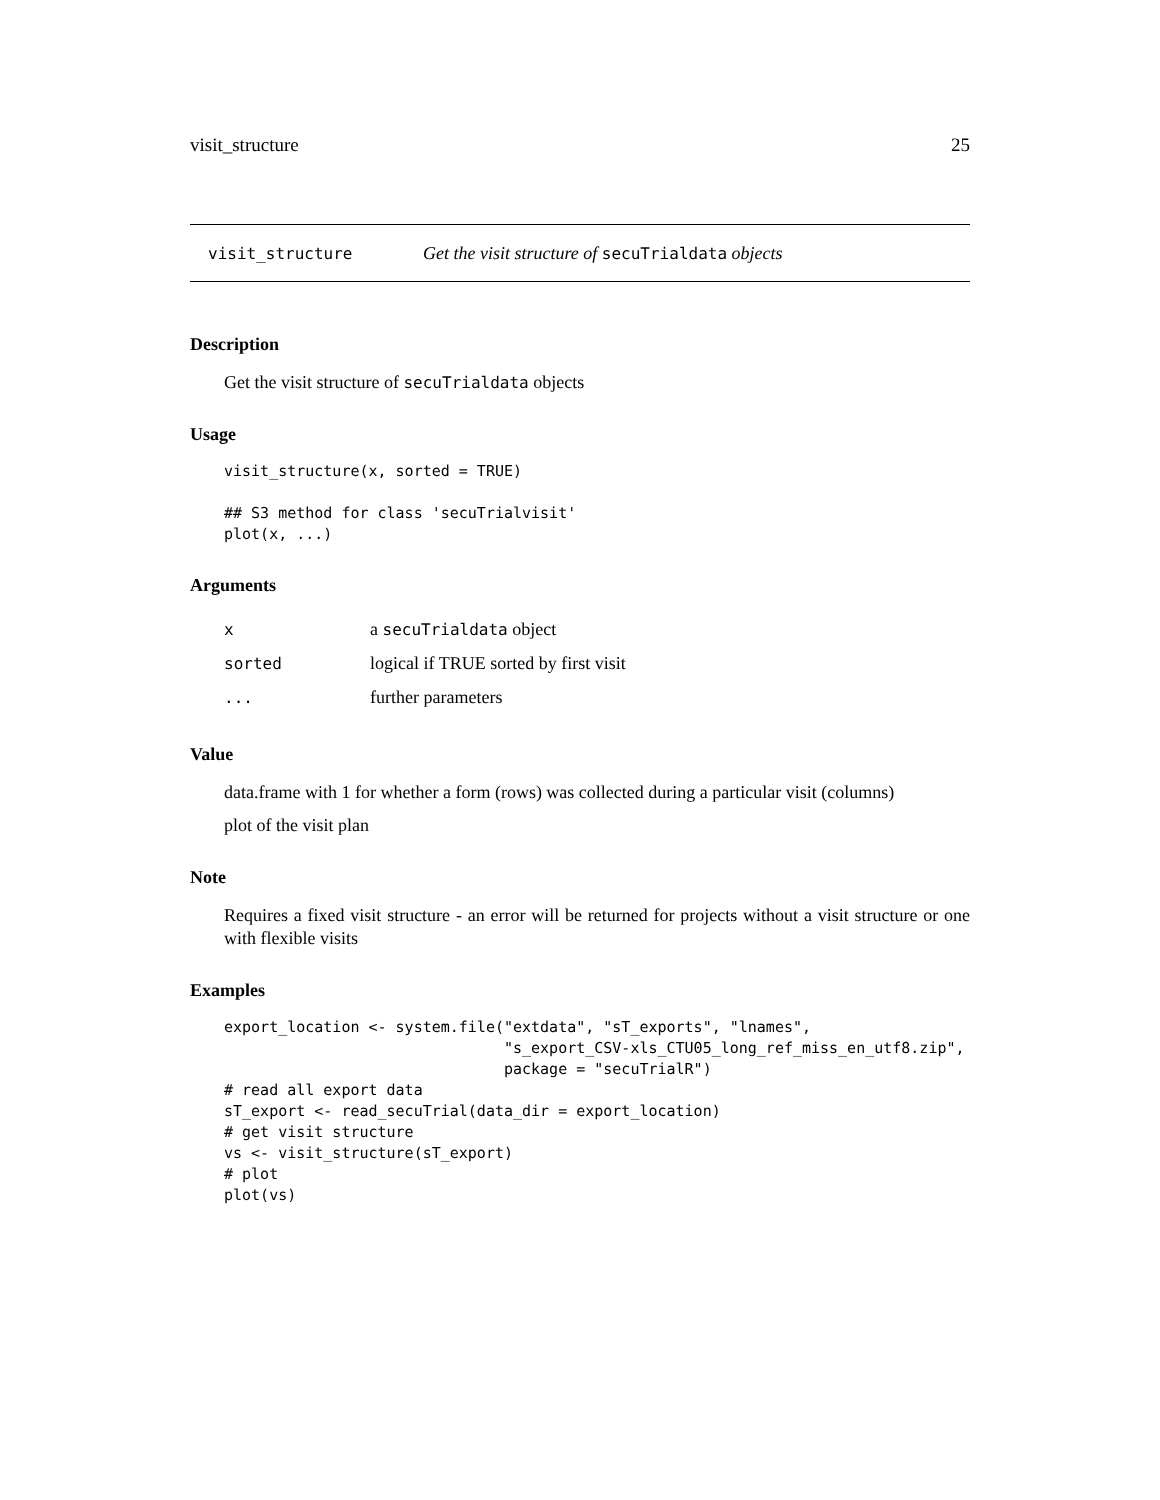visit_structure 25
visit_structure Get the visit structure of secuTrialdata objects
Description
Get the visit structure of secuTrialdata objects
Usage
visit_structure(x, sorted = TRUE)

## S3 method for class 'secuTrialvisit'
plot(x, ...)
Arguments
| x | a secuTrialdata object |
| sorted | logical if TRUE sorted by first visit |
| ... | further parameters |
Value
data.frame with 1 for whether a form (rows) was collected during a particular visit (columns)
plot of the visit plan
Note
Requires a fixed visit structure - an error will be returned for projects without a visit structure or one with flexible visits
Examples
export_location <- system.file("extdata", "sT_exports", "lnames",
                               "s_export_CSV-xls_CTU05_long_ref_miss_en_utf8.zip",
                               package = "secuTrialR")
# read all export data
sT_export <- read_secuTrial(data_dir = export_location)
# get visit structure
vs <- visit_structure(sT_export)
# plot
plot(vs)